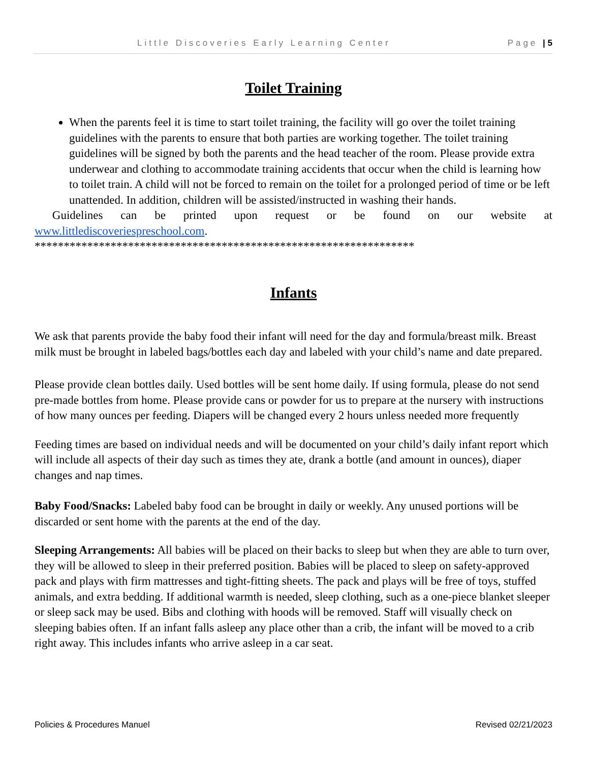Little Discoveries Early Learning Center Page | 5
Toilet Training
When the parents feel it is time to start toilet training, the facility will go over the toilet training guidelines with the parents to ensure that both parties are working together. The toilet training guidelines will be signed by both the parents and the head teacher of the room. Please provide extra underwear and clothing to accommodate training accidents that occur when the child is learning how to toilet train. A child will not be forced to remain on the toilet for a prolonged period of time or be left unattended. In addition, children will be assisted/instructed in washing their hands.
Guidelines can be printed upon request or be found on our website at
www.littlediscoveriespreschool.com.
*****************************************************************
Infants
We ask that parents provide the baby food their infant will need for the day and formula/breast milk. Breast milk must be brought in labeled bags/bottles each day and labeled with your child’s name and date prepared.
Please provide clean bottles daily. Used bottles will be sent home daily. If using formula, please do not send pre-made bottles from home. Please provide cans or powder for us to prepare at the nursery with instructions of how many ounces per feeding. Diapers will be changed every 2 hours unless needed more frequently
Feeding times are based on individual needs and will be documented on your child’s daily infant report which will include all aspects of their day such as times they ate, drank a bottle (and amount in ounces), diaper changes and nap times.
Baby Food/Snacks: Labeled baby food can be brought in daily or weekly. Any unused portions will be discarded or sent home with the parents at the end of the day.
Sleeping Arrangements: All babies will be placed on their backs to sleep but when they are able to turn over, they will be allowed to sleep in their preferred position. Babies will be placed to sleep on safety-approved pack and plays with firm mattresses and tight-fitting sheets. The pack and plays will be free of toys, stuffed animals, and extra bedding. If additional warmth is needed, sleep clothing, such as a one-piece blanket sleeper or sleep sack may be used. Bibs and clothing with hoods will be removed. Staff will visually check on sleeping babies often. If an infant falls asleep any place other than a crib, the infant will be moved to a crib right away. This includes infants who arrive asleep in a car seat.
Policies & Procedures Manuel Revised 02/21/2023